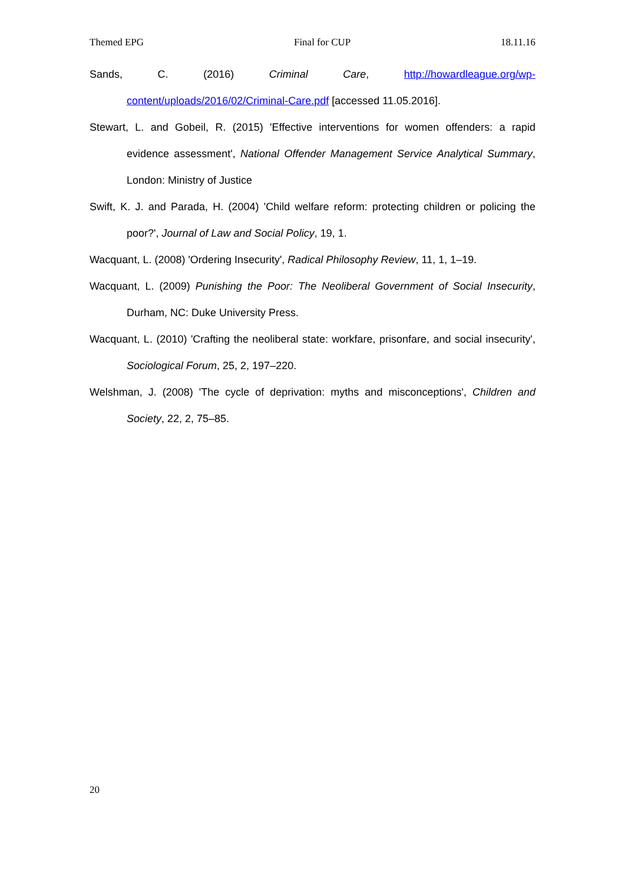Themed EPG Final for CUP 18.11.16
Sands, C. (2016) Criminal Care, http://howardleague.org/wp-content/uploads/2016/02/Criminal-Care.pdf [accessed 11.05.2016].
Stewart, L. and Gobeil, R. (2015) 'Effective interventions for women offenders: a rapid evidence assessment', National Offender Management Service Analytical Summary, London: Ministry of Justice
Swift, K. J. and Parada, H. (2004) 'Child welfare reform: protecting children or policing the poor?', Journal of Law and Social Policy, 19, 1.
Wacquant, L. (2008) 'Ordering Insecurity', Radical Philosophy Review, 11, 1, 1–19.
Wacquant, L. (2009) Punishing the Poor: The Neoliberal Government of Social Insecurity, Durham, NC: Duke University Press.
Wacquant, L. (2010) 'Crafting the neoliberal state: workfare, prisonfare, and social insecurity', Sociological Forum, 25, 2, 197–220.
Welshman, J. (2008) 'The cycle of deprivation: myths and misconceptions', Children and Society, 22, 2, 75–85.
20